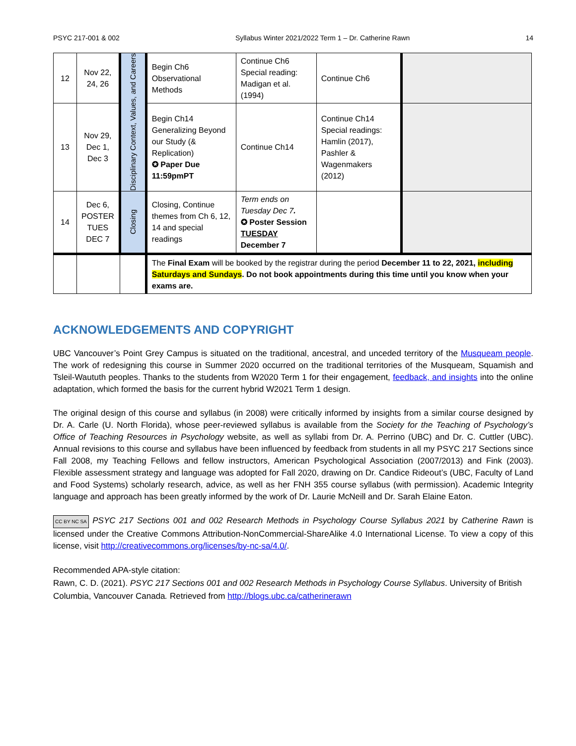PSYC 217-001 & 002 Syllabus Winter 2021/2022 Term 1 – Dr. Catherine Rawn 14
| 12 | Nov 22, 24, 26 | Disciplinary Context, Values, and Careers | Begin Ch6 Observational Methods | Continue Ch6 Special reading: Madigan et al. (1994) | Continue Ch6 | |
| 13 | Nov 29, Dec 1, Dec 3 | | Begin Ch14 Generalizing Beyond our Study (& Replication) ✪ Paper Due 11:59pmPT | Continue Ch14 | Continue Ch14 Special readings: Hamlin (2017), Pashler & Wagenmakers (2012) | |
| 14 | Dec 6, POSTER TUES DEC 7 | Closing | Closing, Continue themes from Ch 6, 12, 14 and special readings | Term ends on Tuesday Dec 7 . ✪ Poster Session TUESDAY December 7 | | |
| | | | The Final Exam will be booked by the registrar during the period December 11 to 22, 2021, including Saturdays and Sundays . Do not book appointments during this time until you know when your exams are. | | | |
ACKNOWLEDGEMENTS AND COPYRIGHT
UBC Vancouver’s Point Grey Campus is situated on the traditional, ancestral, and unceded territory of the Musqueam people. The work of redesigning this course in Summer 2020 occurred on the traditional territories of the Musqueam, Squamish and Tsleil-Waututh peoples. Thanks to the students from W2020 Term 1 for their engagement, feedback, and insights into the online adaptation, which formed the basis for the current hybrid W2021 Term 1 design.
The original design of this course and syllabus (in 2008) were critically informed by insights from a similar course designed by Dr. A. Carle (U. North Florida), whose peer-reviewed syllabus is available from the Society for the Teaching of Psychology’s Office of Teaching Resources in Psychology website, as well as syllabi from Dr. A. Perrino (UBC) and Dr. C. Cuttler (UBC). Annual revisions to this course and syllabus have been influenced by feedback from students in all my PSYC 217 Sections since Fall 2008, my Teaching Fellows and fellow instructors, American Psychological Association (2007/2013) and Fink (2003). Flexible assessment strategy and language was adopted for Fall 2020, drawing on Dr. Candice Rideout’s (UBC, Faculty of Land and Food Systems) scholarly research, advice, as well as her FNH 355 course syllabus (with permission). Academic Integrity language and approach has been greatly informed by the work of Dr. Laurie McNeill and Dr. Sarah Elaine Eaton.
CC BY NC SA PSYC 217 Sections 001 and 002 Research Methods in Psychology Course Syllabus 2021 by Catherine Rawn is licensed under the Creative Commons Attribution-NonCommercial-ShareAlike 4.0 International License. To view a copy of this license, visit http://creativecommons.org/licenses/by-nc-sa/4.0/.
Recommended APA-style citation:
Rawn, C. D. (2021). PSYC 217 Sections 001 and 002 Research Methods in Psychology Course Syllabus. University of British Columbia, Vancouver Canada. Retrieved from http://blogs.ubc.ca/catherinerawn